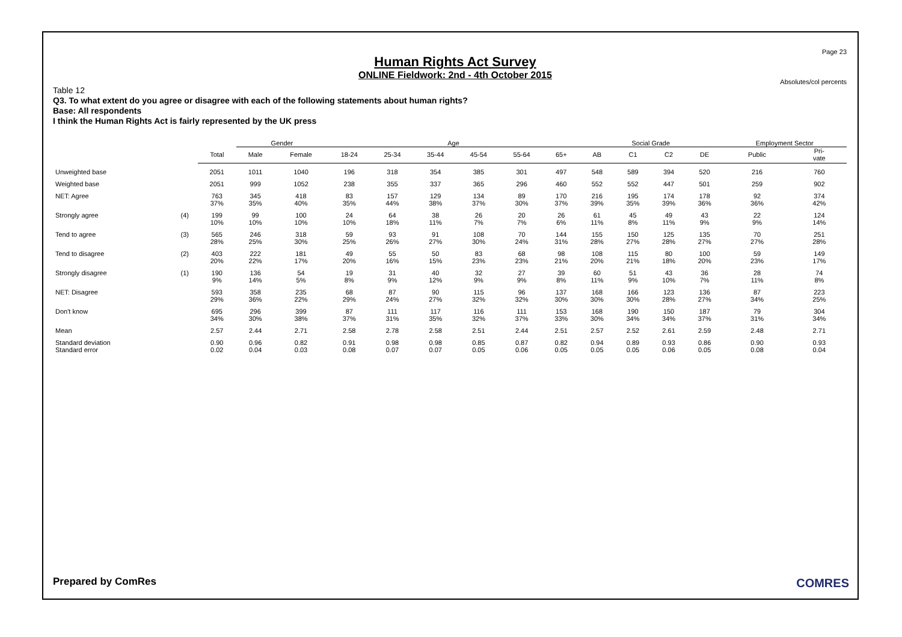Page 23
Human Rights Act Survey
ONLINE Fieldwork: 2nd - 4th October 2015
Absolutes/col percents
Table 12
Q3. To what extent do you agree or disagree with each of the following statements about human rights?
Base: All respondents
I think the Human Rights Act is fairly represented by the UK press
| | | | Gender | | Age | | | | | | Social Grade | | | | Employment Sector | |
| --- | --- | --- | --- | --- | --- | --- | --- | --- | --- | --- | --- | --- | --- | --- | --- | --- |
| | | Total | Male | Female | 18-24 | 25-34 | 35-44 | 45-54 | 55-64 | 65+ | AB | C1 | C2 | DE | Public | Pri- vate |
| Unweighted base | | 2051 | 1011 | 1040 | 196 | 318 | 354 | 385 | 301 | 497 | 548 | 589 | 394 | 520 | 216 | 760 |
| Weighted base | | 2051 | 999 | 1052 | 238 | 355 | 337 | 365 | 296 | 460 | 552 | 552 | 447 | 501 | 259 | 902 |
| NET: Agree | | 763 | 345 | 418 | 83 | 157 | 129 | 134 | 89 | 170 | 216 | 195 | 174 | 178 | 92 | 374 |
| | | 37% | 35% | 40% | 35% | 44% | 38% | 37% | 30% | 37% | 39% | 35% | 39% | 36% | 36% | 42% |
| Strongly agree | (4) | 199 | 99 | 100 | 24 | 64 | 38 | 26 | 20 | 26 | 61 | 45 | 49 | 43 | 22 | 124 |
| | | 10% | 10% | 10% | 10% | 18% | 11% | 7% | 7% | 6% | 11% | 8% | 11% | 9% | 9% | 14% |
| Tend to agree | (3) | 565 | 246 | 318 | 59 | 93 | 91 | 108 | 70 | 144 | 155 | 150 | 125 | 135 | 70 | 251 |
| | | 28% | 25% | 30% | 25% | 26% | 27% | 30% | 24% | 31% | 28% | 27% | 28% | 27% | 27% | 28% |
| Tend to disagree | (2) | 403 | 222 | 181 | 49 | 55 | 50 | 83 | 68 | 98 | 108 | 115 | 80 | 100 | 59 | 149 |
| | | 20% | 22% | 17% | 20% | 16% | 15% | 23% | 23% | 21% | 20% | 21% | 18% | 20% | 23% | 17% |
| Strongly disagree | (1) | 190 | 136 | 54 | 19 | 31 | 40 | 32 | 27 | 39 | 60 | 51 | 43 | 36 | 28 | 74 |
| | | 9% | 14% | 5% | 8% | 9% | 12% | 9% | 9% | 8% | 11% | 9% | 10% | 7% | 11% | 8% |
| NET: Disagree | | 593 | 358 | 235 | 68 | 87 | 90 | 115 | 96 | 137 | 168 | 166 | 123 | 136 | 87 | 223 |
| | | 29% | 36% | 22% | 29% | 24% | 27% | 32% | 32% | 30% | 30% | 30% | 28% | 27% | 34% | 25% |
| Don't know | | 695 | 296 | 399 | 87 | 111 | 117 | 116 | 111 | 153 | 168 | 190 | 150 | 187 | 79 | 304 |
| | | 34% | 30% | 38% | 37% | 31% | 35% | 32% | 37% | 33% | 30% | 34% | 34% | 37% | 31% | 34% |
| Mean | | 2.57 | 2.44 | 2.71 | 2.58 | 2.78 | 2.58 | 2.51 | 2.44 | 2.51 | 2.57 | 2.52 | 2.61 | 2.59 | 2.48 | 2.71 |
| Standard deviation | | 0.90 | 0.96 | 0.82 | 0.91 | 0.98 | 0.98 | 0.85 | 0.87 | 0.82 | 0.94 | 0.89 | 0.93 | 0.86 | 0.90 | 0.93 |
| Standard error | | 0.02 | 0.04 | 0.03 | 0.08 | 0.07 | 0.07 | 0.05 | 0.06 | 0.05 | 0.05 | 0.05 | 0.06 | 0.05 | 0.08 | 0.04 |
Prepared by ComRes COMRES